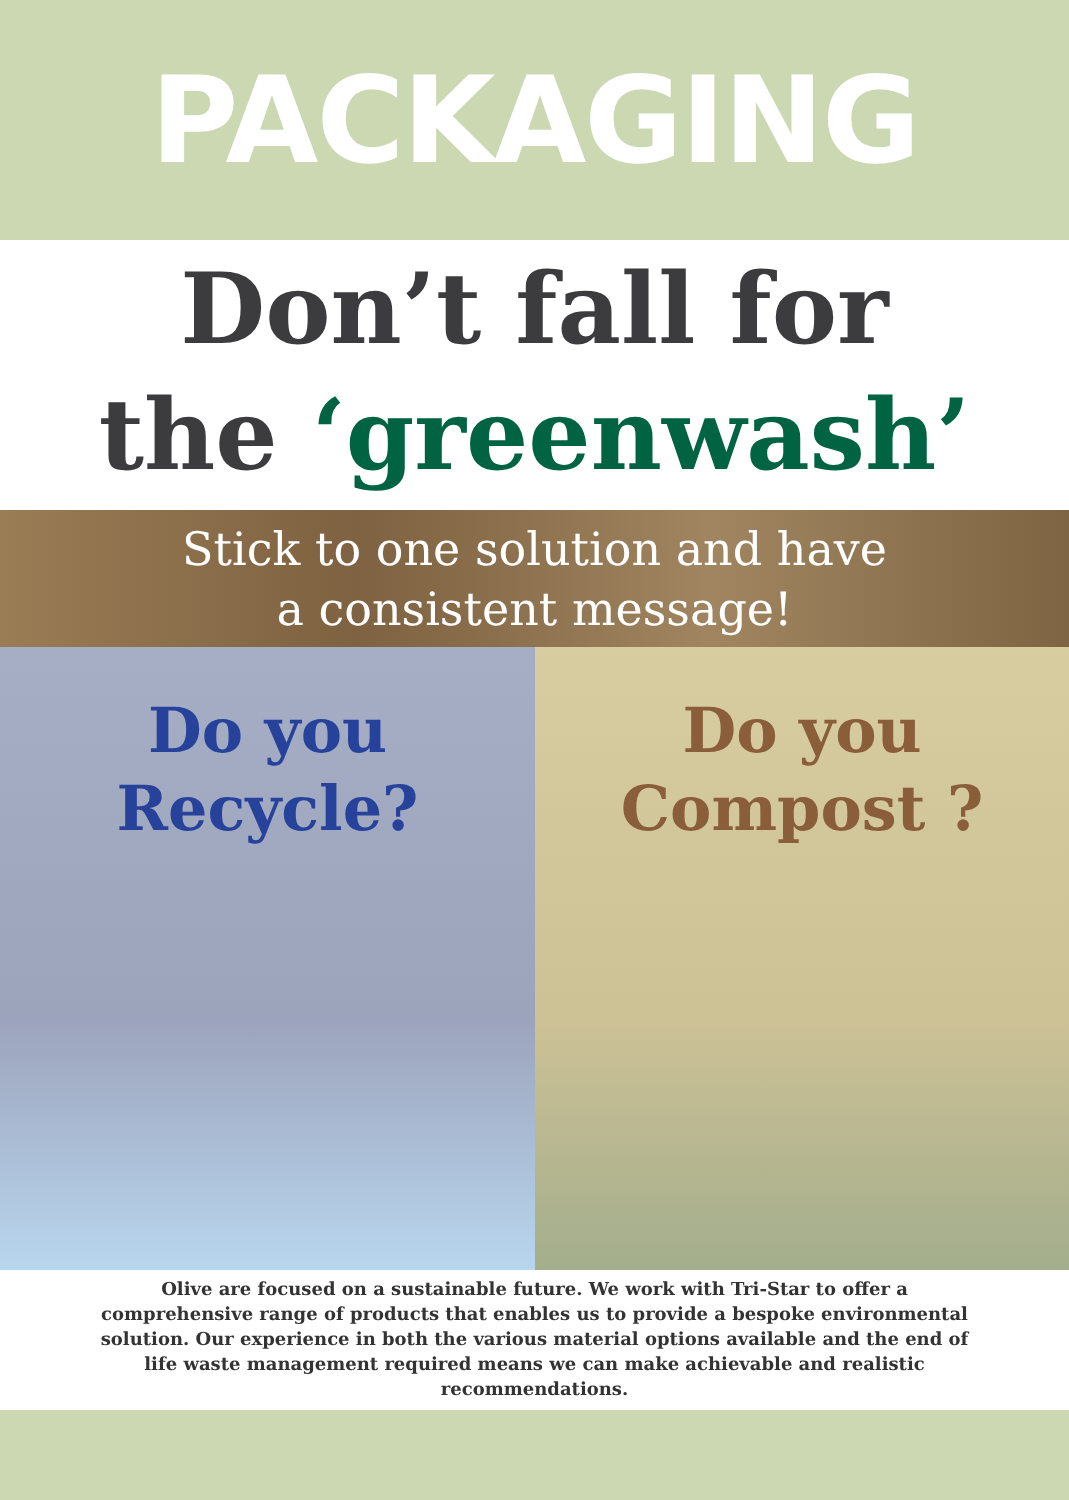PACKAGING
Don’t fall for
the ‘greenwash’
Stick to one solution and have
a consistent message!
Do you
Recycle?
Do you
Compost ?
Olive are focused on a sustainable future. We work with Tri-Star to offer a comprehensive range of products that enables us to provide a bespoke environmental solution. Our experience in both the various material options available and the end of life waste management required means we can make achievable and realistic recommendations.